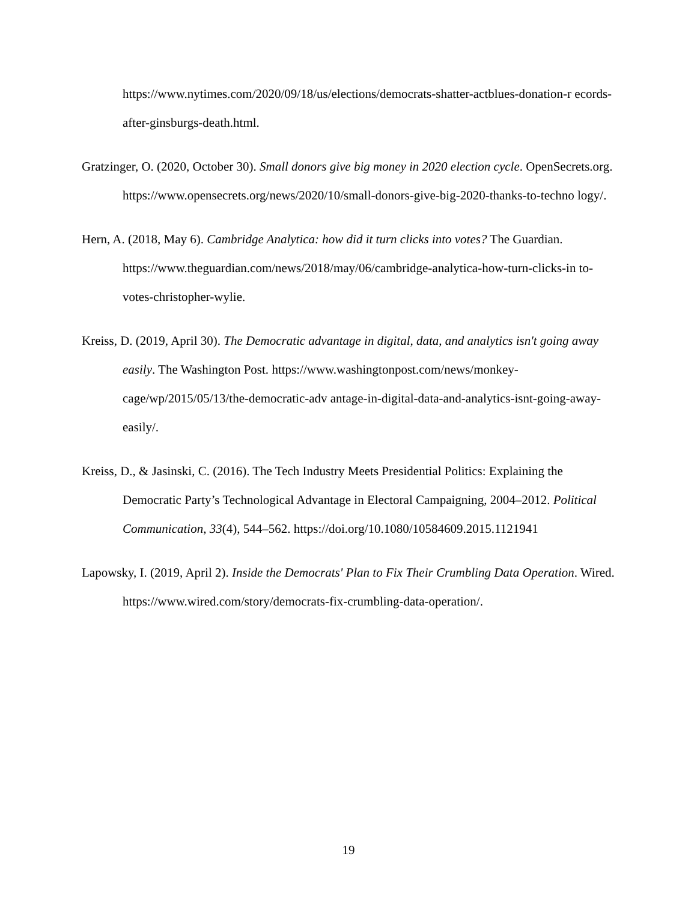https://www.nytimes.com/2020/09/18/us/elections/democrats-shatter-actblues-donation-r ecords-after-ginsburgs-death.html.
Gratzinger, O. (2020, October 30). Small donors give big money in 2020 election cycle. OpenSecrets.org. https://www.opensecrets.org/news/2020/10/small-donors-give-big-2020-thanks-to-techno logy/.
Hern, A. (2018, May 6). Cambridge Analytica: how did it turn clicks into votes? The Guardian. https://www.theguardian.com/news/2018/may/06/cambridge-analytica-how-turn-clicks-in to-votes-christopher-wylie.
Kreiss, D. (2019, April 30). The Democratic advantage in digital, data, and analytics isn't going away easily. The Washington Post. https://www.washingtonpost.com/news/monkey-cage/wp/2015/05/13/the-democratic-adv antage-in-digital-data-and-analytics-isnt-going-away-easily/.
Kreiss, D., & Jasinski, C. (2016). The Tech Industry Meets Presidential Politics: Explaining the Democratic Party’s Technological Advantage in Electoral Campaigning, 2004–2012. Political Communication, 33(4), 544–562. https://doi.org/10.1080/10584609.2015.1121941
Lapowsky, I. (2019, April 2). Inside the Democrats' Plan to Fix Their Crumbling Data Operation. Wired. https://www.wired.com/story/democrats-fix-crumbling-data-operation/.
19